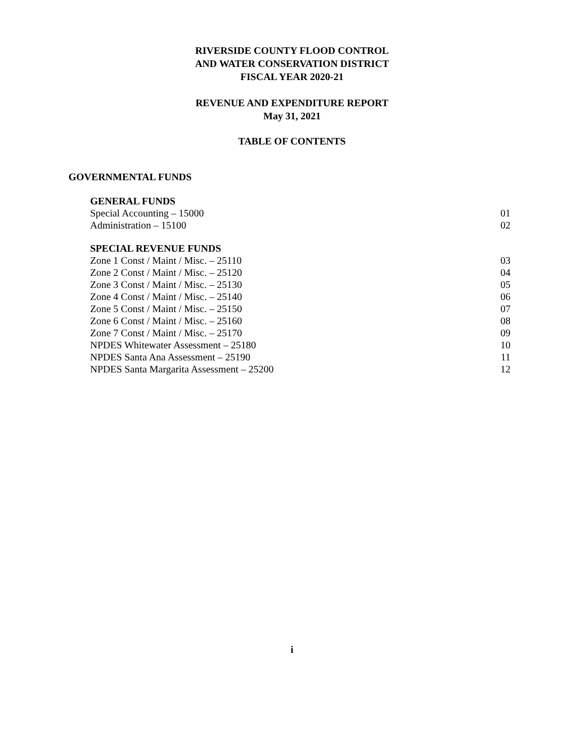RIVERSIDE COUNTY FLOOD CONTROL
AND WATER CONSERVATION DISTRICT
FISCAL YEAR 2020-21
REVENUE AND EXPENDITURE REPORT
May 31, 2021
TABLE OF CONTENTS
GOVERNMENTAL FUNDS
GENERAL FUNDS
Special Accounting – 15000 01
Administration – 15100 02
SPECIAL REVENUE FUNDS
Zone 1 Const / Maint / Misc. – 25110 03
Zone 2 Const / Maint / Misc. – 25120 04
Zone 3 Const / Maint / Misc. – 25130 05
Zone 4 Const / Maint / Misc. – 25140 06
Zone 5 Const / Maint / Misc. – 25150 07
Zone 6 Const / Maint / Misc. – 25160 08
Zone 7 Const / Maint / Misc. – 25170 09
NPDES Whitewater Assessment – 25180 10
NPDES Santa Ana Assessment – 25190 11
NPDES Santa Margarita Assessment – 25200 12
i